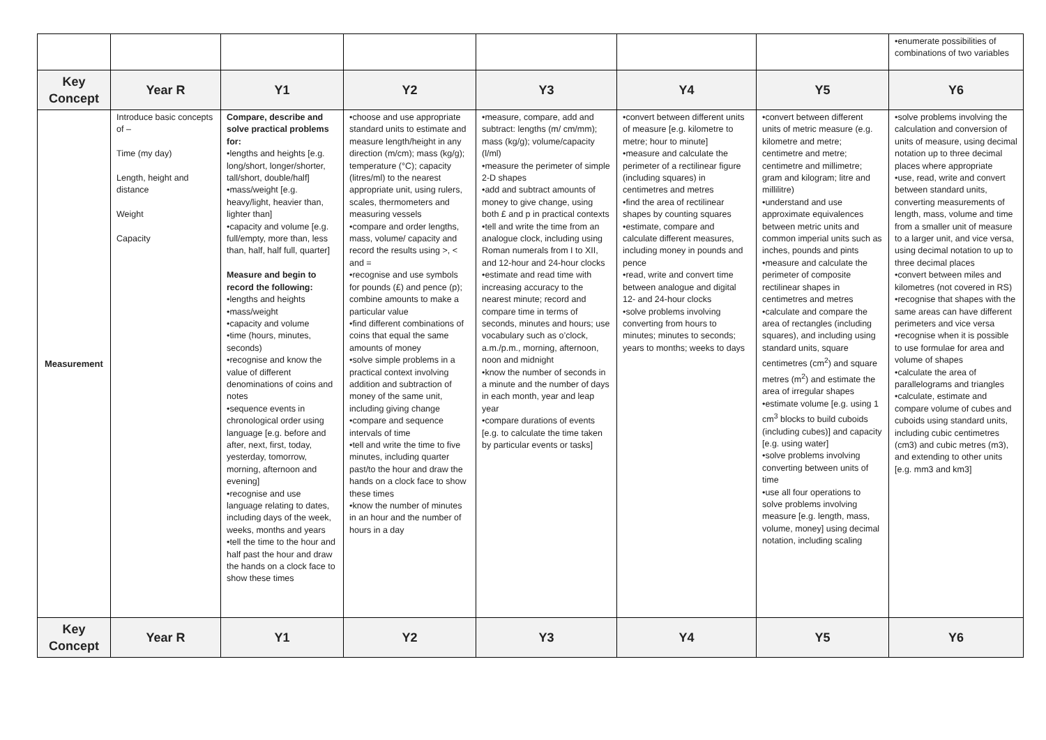| | | | | | | | •enumerate possibilities of combinations of two variables |
| Key Concept | Year R | Y1 | Y2 | Y3 | Y4 | Y5 | Y6 |
| Measurement | Introduce basic concepts of – Time (my day) Length, height and distance Weight Capacity | Compare, describe and solve practical problems for: •lengths and heights [e.g. long/short, longer/shorter, tall/short, double/half] •mass/weight [e.g. heavy/light, heavier than, lighter than] •capacity and volume [e.g. full/empty, more than, less than, half, half full, quarter] Measure and begin to record the following: •lengths and heights •mass/weight •capacity and volume •time (hours, minutes, seconds) •recognise and know the value of different denominations of coins and notes •sequence events in chronological order using language [e.g. before and after, next, first, today, yesterday, tomorrow, morning, afternoon and evening] •recognise and use language relating to dates, including days of the week, weeks, months and years •tell the time to the hour and half past the hour and draw the hands on a clock face to show these times | •choose and use appropriate standard units to estimate and measure length/height in any direction (m/cm); mass (kg/g); temperature (°C); capacity (litres/ml) to the nearest appropriate unit, using rulers, scales, thermometers and measuring vessels •compare and order lengths, mass, volume/ capacity and record the results using >, < and = •recognise and use symbols for pounds (£) and pence (p); combine amounts to make a particular value •find different combinations of coins that equal the same amounts of money •solve simple problems in a practical context involving addition and subtraction of money of the same unit, including giving change •compare and sequence intervals of time •tell and write the time to five minutes, including quarter past/to the hour and draw the hands on a clock face to show these times •know the number of minutes in an hour and the number of hours in a day | •measure, compare, add and subtract: lengths (m/ cm/mm); mass (kg/g); volume/capacity (l/ml) •measure the perimeter of simple 2-D shapes •add and subtract amounts of money to give change, using both £ and p in practical contexts •tell and write the time from an analogue clock, including using Roman numerals from I to XII, and 12-hour and 24-hour clocks •estimate and read time with increasing accuracy to the nearest minute; record and compare time in terms of seconds, minutes and hours; use vocabulary such as o’clock, a.m./p.m., morning, afternoon, noon and midnight •know the number of seconds in a minute and the number of days in each month, year and leap year •compare durations of events [e.g. to calculate the time taken by particular events or tasks] | •convert between different units of measure [e.g. kilometre to metre; hour to minute] •measure and calculate the perimeter of a rectilinear figure (including squares) in centimetres and metres •find the area of rectilinear shapes by counting squares •estimate, compare and calculate different measures, including money in pounds and pence •read, write and convert time between analogue and digital 12- and 24-hour clocks •solve problems involving converting from hours to minutes; minutes to seconds; years to months; weeks to days | •convert between different units of metric measure (e.g. kilometre and metre; centimetre and metre; centimetre and millimetre; gram and kilogram; litre and millilitre) •understand and use approximate equivalences between metric units and common imperial units such as inches, pounds and pints •measure and calculate the perimeter of composite rectilinear shapes in centimetres and metres •calculate and compare the area of rectangles (including squares), and including using standard units, square centimetres (cm<sup>2</sup>) and square metres (m<sup>2</sup>) and estimate the area of irregular shapes •estimate volume [e.g. using 1 cm<sup>3</sup> blocks to build cuboids (including cubes)] and capacity [e.g. using water] •solve problems involving converting between units of time •use all four operations to solve problems involving measure [e.g. length, mass, volume, money] using decimal notation, including scaling | •solve problems involving the calculation and conversion of units of measure, using decimal notation up to three decimal places where appropriate •use, read, write and convert between standard units, converting measurements of length, mass, volume and time from a smaller unit of measure to a larger unit, and vice versa, using decimal notation to up to three decimal places •convert between miles and kilometres (not covered in RS) •recognise that shapes with the same areas can have different perimeters and vice versa •recognise when it is possible to use formulae for area and volume of shapes •calculate the area of parallelograms and triangles •calculate, estimate and compare volume of cubes and cuboids using standard units, including cubic centimetres (cm3) and cubic metres (m3), and extending to other units [e.g. mm3 and km3] |
| Key Concept | Year R | Y1 | Y2 | Y3 | Y4 | Y5 | Y6 |